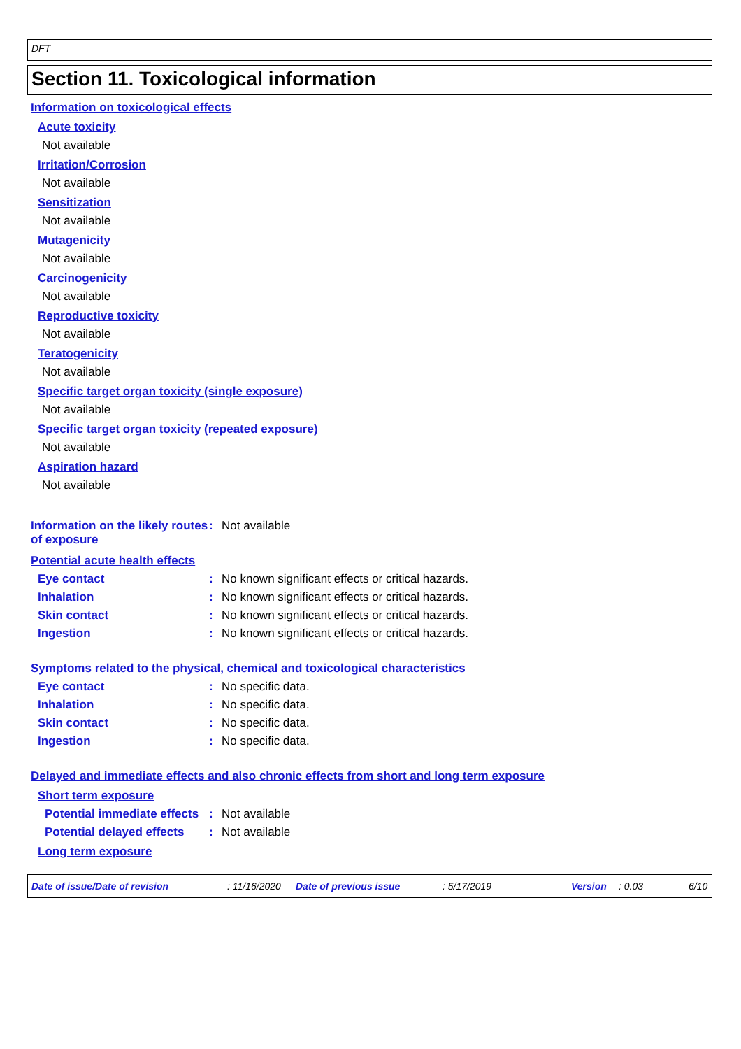DFT
Section 11. Toxicological information
Information on toxicological effects
Acute toxicity
Not available
Irritation/Corrosion
Not available
Sensitization
Not available
Mutagenicity
Not available
Carcinogenicity
Not available
Reproductive toxicity
Not available
Teratogenicity
Not available
Specific target organ toxicity (single exposure)
Not available
Specific target organ toxicity (repeated exposure)
Not available
Aspiration hazard
Not available
Information on the likely routes of exposure
: Not available
Potential acute health effects
Eye contact : No known significant effects or critical hazards.
Inhalation : No known significant effects or critical hazards.
Skin contact : No known significant effects or critical hazards.
Ingestion : No known significant effects or critical hazards.
Symptoms related to the physical, chemical and toxicological characteristics
Eye contact : No specific data.
Inhalation : No specific data.
Skin contact : No specific data.
Ingestion : No specific data.
Delayed and immediate effects and also chronic effects from short and long term exposure
Short term exposure
Potential immediate effects
: Not available
Potential delayed effects
: Not available
Long term exposure
Date of issue/Date of revision : 11/16/2020 Date of previous issue : 5/17/2019 Version : 0.03 6/10